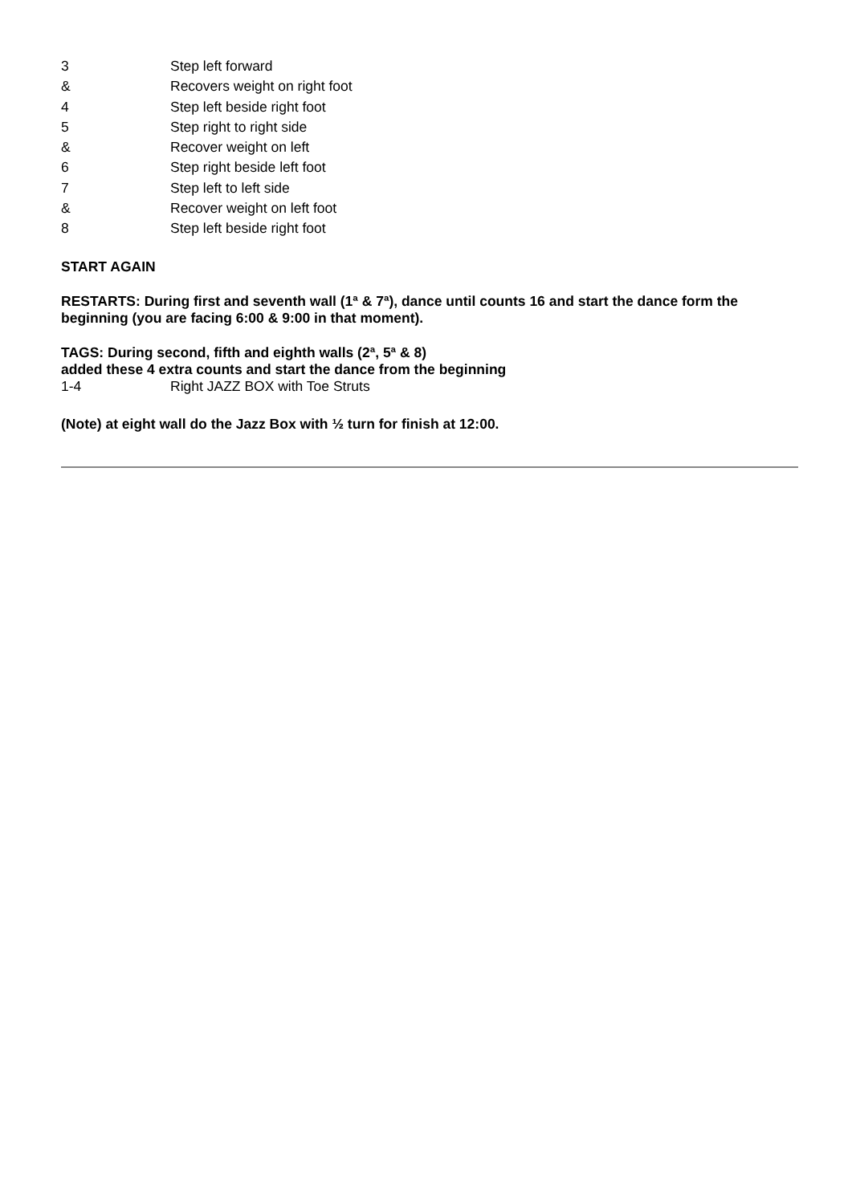| 3 | Step left forward |
| & | Recovers weight on right foot |
| 4 | Step left beside right foot |
| 5 | Step right to right side |
| & | Recover weight on left |
| 6 | Step right beside left foot |
| 7 | Step left to left side |
| & | Recover weight on left foot |
| 8 | Step left beside right foot |
START AGAIN
RESTARTS: During first and seventh wall (1ª & 7ª), dance until counts 16 and start the dance form the beginning (you are facing 6:00 & 9:00 in that moment).
TAGS: During second, fifth and eighth walls (2ª, 5ª & 8)
added these 4 extra counts and start the dance from the beginning
| 1-4 | Right JAZZ BOX with Toe Struts |
(Note) at eight wall do the Jazz Box with ½ turn for finish at 12:00.